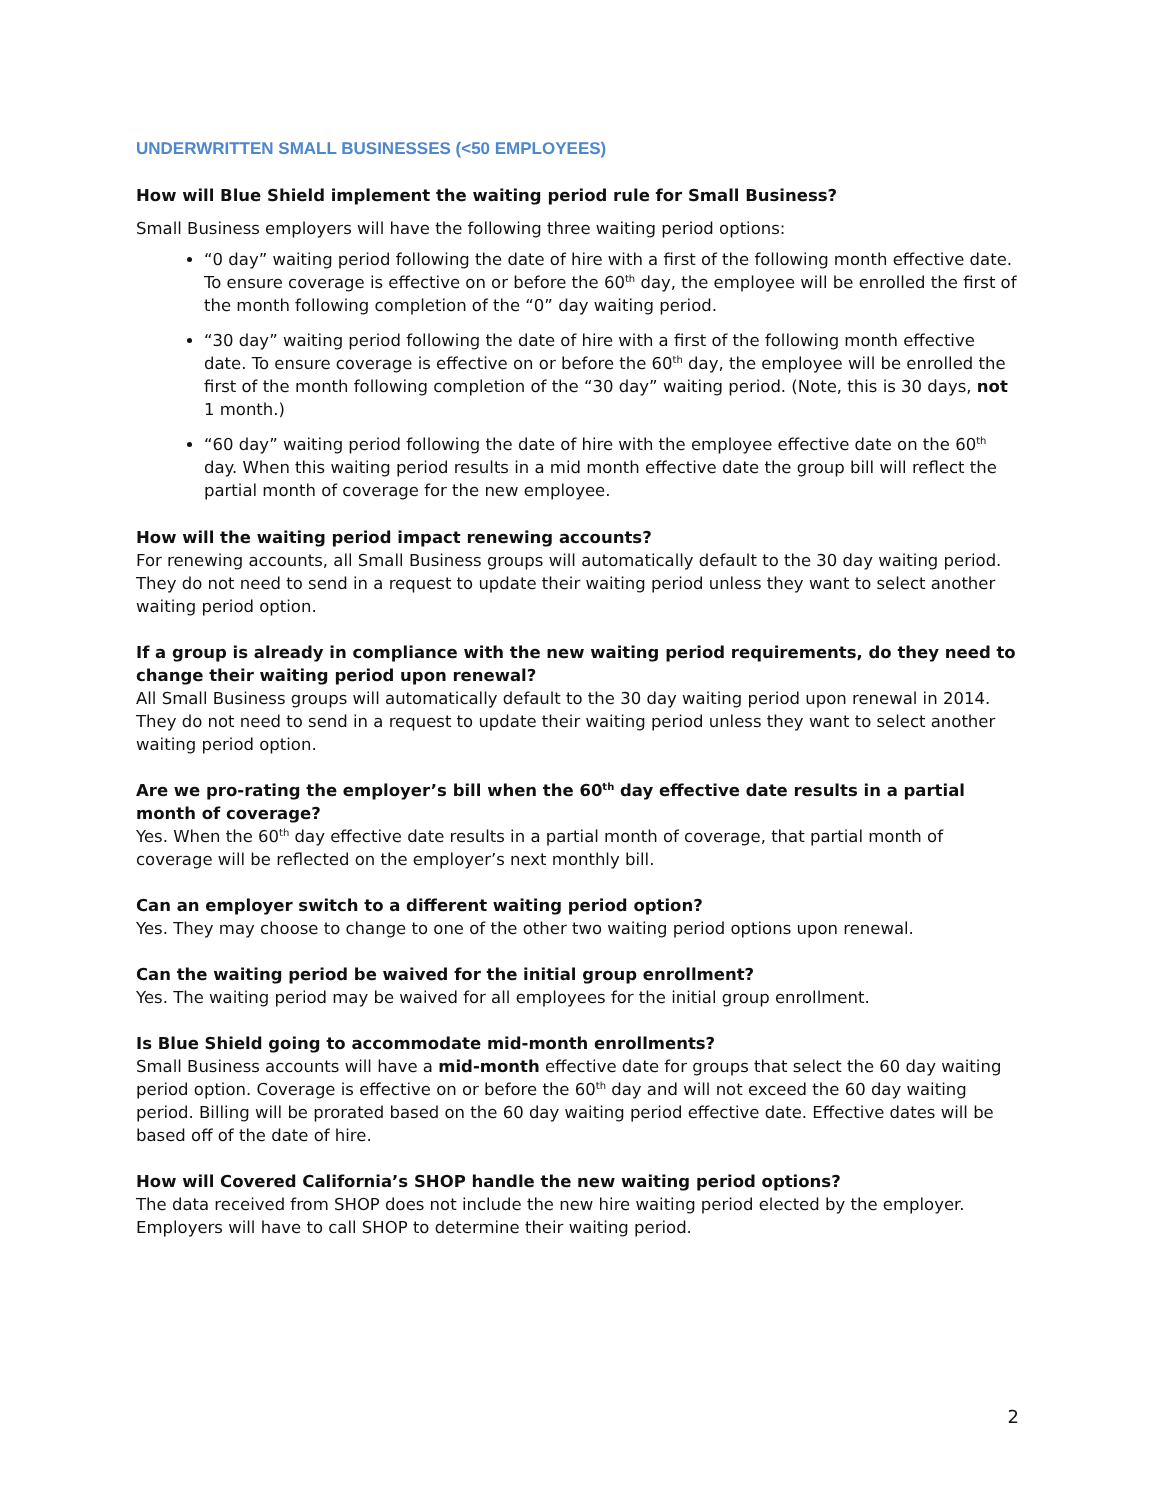UNDERWRITTEN SMALL BUSINESSES (<50 EMPLOYEES)
How will Blue Shield implement the waiting period rule for Small Business?
Small Business employers will have the following three waiting period options:
“0 day” waiting period following the date of hire with a first of the following month effective date. To ensure coverage is effective on or before the 60<sup>th</sup> day, the employee will be enrolled the first of the month following completion of the “0” day waiting period.
“30 day” waiting period following the date of hire with a first of the following month effective date. To ensure coverage is effective on or before the 60<sup>th</sup> day, the employee will be enrolled the first of the month following completion of the “30 day” waiting period. (Note, this is 30 days, not 1 month.)
“60 day” waiting period following the date of hire with the employee effective date on the 60<sup>th</sup> day. When this waiting period results in a mid month effective date the group bill will reflect the partial month of coverage for the new employee.
How will the waiting period impact renewing accounts?
For renewing accounts, all Small Business groups will automatically default to the 30 day waiting period. They do not need to send in a request to update their waiting period unless they want to select another waiting period option.
If a group is already in compliance with the new waiting period requirements, do they need to change their waiting period upon renewal?
All Small Business groups will automatically default to the 30 day waiting period upon renewal in 2014. They do not need to send in a request to update their waiting period unless they want to select another waiting period option.
Are we pro-rating the employer’s bill when the 60<sup>th</sup> day effective date results in a partial month of coverage?
Yes. When the 60<sup>th</sup> day effective date results in a partial month of coverage, that partial month of coverage will be reflected on the employer’s next monthly bill.
Can an employer switch to a different waiting period option?
Yes. They may choose to change to one of the other two waiting period options upon renewal.
Can the waiting period be waived for the initial group enrollment?
Yes. The waiting period may be waived for all employees for the initial group enrollment.
Is Blue Shield going to accommodate mid-month enrollments?
Small Business accounts will have a mid-month effective date for groups that select the 60 day waiting period option. Coverage is effective on or before the 60<sup>th</sup> day and will not exceed the 60 day waiting period. Billing will be prorated based on the 60 day waiting period effective date. Effective dates will be based off of the date of hire.
How will Covered California’s SHOP handle the new waiting period options?
The data received from SHOP does not include the new hire waiting period elected by the employer. Employers will have to call SHOP to determine their waiting period.
2